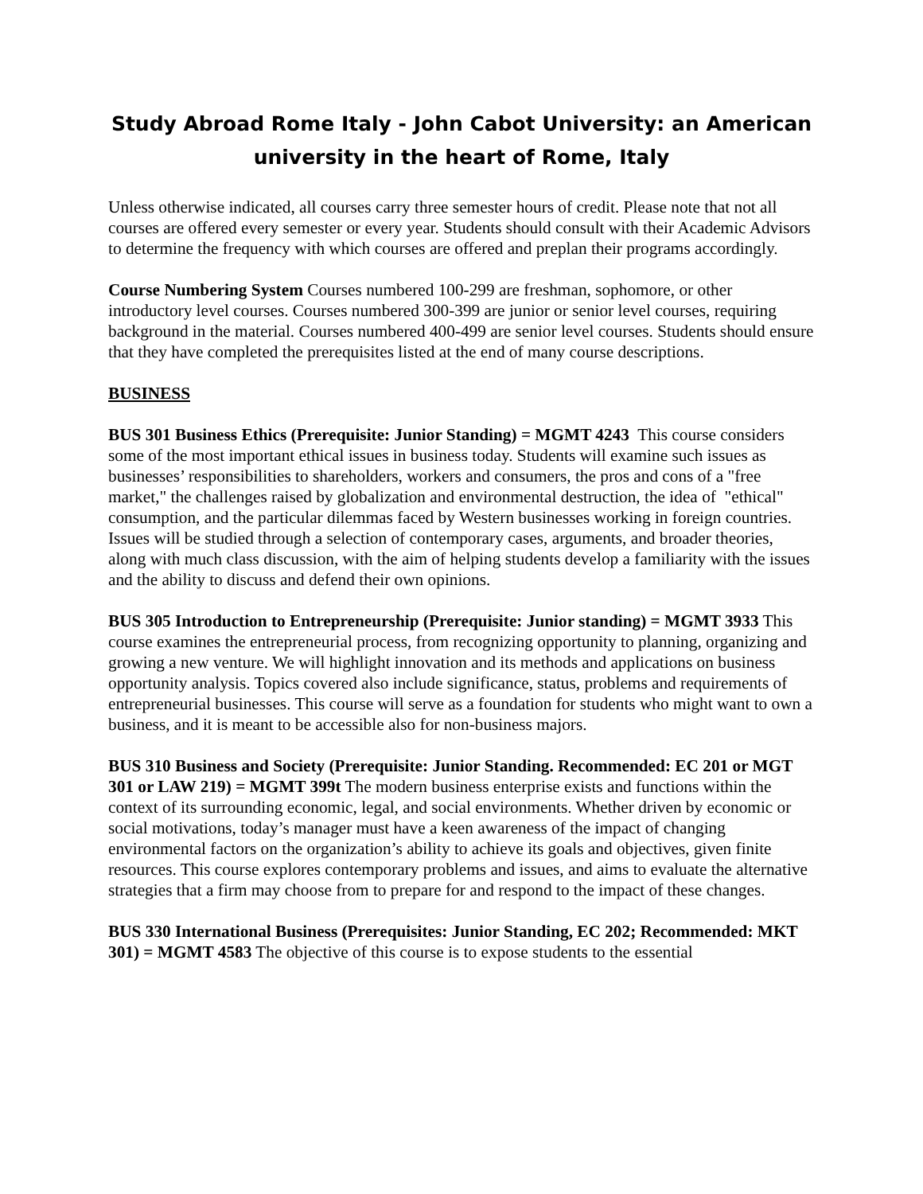Study Abroad Rome Italy - John Cabot University: an American university in the heart of Rome, Italy
Unless otherwise indicated, all courses carry three semester hours of credit. Please note that not all courses are offered every semester or every year. Students should consult with their Academic Advisors to determine the frequency with which courses are offered and preplan their programs accordingly.
Course Numbering System Courses numbered 100-299 are freshman, sophomore, or other introductory level courses. Courses numbered 300-399 are junior or senior level courses, requiring background in the material. Courses numbered 400-499 are senior level courses. Students should ensure that they have completed the prerequisites listed at the end of many course descriptions.
BUSINESS
BUS 301 Business Ethics (Prerequisite: Junior Standing) = MGMT 4243 This course considers some of the most important ethical issues in business today. Students will examine such issues as businesses’ responsibilities to shareholders, workers and consumers, the pros and cons of a "free market," the challenges raised by globalization and environmental destruction, the idea of "ethical" consumption, and the particular dilemmas faced by Western businesses working in foreign countries. Issues will be studied through a selection of contemporary cases, arguments, and broader theories, along with much class discussion, with the aim of helping students develop a familiarity with the issues and the ability to discuss and defend their own opinions.
BUS 305 Introduction to Entrepreneurship (Prerequisite: Junior standing) = MGMT 3933 This course examines the entrepreneurial process, from recognizing opportunity to planning, organizing and growing a new venture. We will highlight innovation and its methods and applications on business opportunity analysis. Topics covered also include significance, status, problems and requirements of entrepreneurial businesses. This course will serve as a foundation for students who might want to own a business, and it is meant to be accessible also for non-business majors.
BUS 310 Business and Society (Prerequisite: Junior Standing. Recommended: EC 201 or MGT 301 or LAW 219) = MGMT 399t The modern business enterprise exists and functions within the context of its surrounding economic, legal, and social environments. Whether driven by economic or social motivations, today’s manager must have a keen awareness of the impact of changing environmental factors on the organization’s ability to achieve its goals and objectives, given finite resources. This course explores contemporary problems and issues, and aims to evaluate the alternative strategies that a firm may choose from to prepare for and respond to the impact of these changes.
BUS 330 International Business (Prerequisites: Junior Standing, EC 202; Recommended: MKT 301) = MGMT 4583 The objective of this course is to expose students to the essential